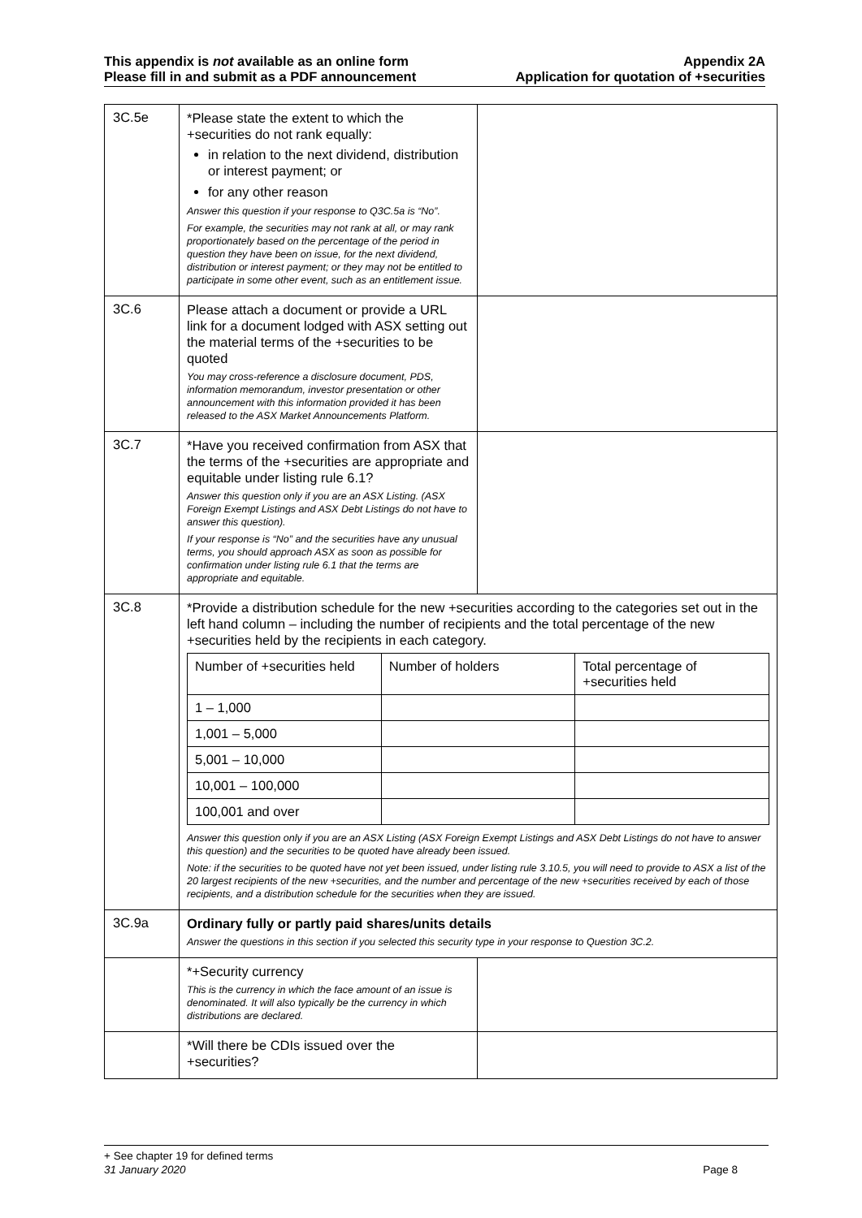This appendix is not available as an online form
Please fill in and submit as a PDF announcement
Appendix 2A
Application for quotation of +securities
| 3C.5e | *Please state the extent to which the +securities do not rank equally: in relation to the next dividend, distribution or interest payment; or for any other reason Answer this question if your response to Q3C.5a is “No”. For example, the securities may not rank at all, or may rank proportionately based on the percentage of the period in question they have been on issue, for the next dividend, distribution or interest payment; or they may not be entitled to participate in some other event, such as an entitlement issue. | |
| 3C.6 | Please attach a document or provide a URL link for a document lodged with ASX setting out the material terms of the +securities to be quoted You may cross-reference a disclosure document, PDS, information memorandum, investor presentation or other announcement with this information provided it has been released to the ASX Market Announcements Platform. | |
| 3C.7 | *Have you received confirmation from ASX that the terms of the +securities are appropriate and equitable under listing rule 6.1? Answer this question only if you are an ASX Listing. (ASX Foreign Exempt Listings and ASX Debt Listings do not have to answer this question). If your response is “No” and the securities have any unusual terms, you should approach ASX as soon as possible for confirmation under listing rule 6.1 that the terms are appropriate and equitable. | |
| 3C.8 | *Provide a distribution schedule for the new +securities according to the categories set out in the left hand column – including the number of recipients and the total percentage of the new +securities held by the recipients in each category. / Number of +securities held / Number of holders / Total percentage of +securities held / / 1 – 1,000 / / / / 1,001 – 5,000 / / / / 5,001 – 10,000 / / / / 10,001 – 100,000 / / / / 100,001 and over / / / Answer this question only if you are an ASX Listing (ASX Foreign Exempt Listings and ASX Debt Listings do not have to answer this question) and the securities to be quoted have already been issued. Note: if the securities to be quoted have not yet been issued, under listing rule 3.10.5, you will need to provide to ASX a list of the 20 largest recipients of the new +securities, and the number and percentage of the new +securities received by each of those recipients, and a distribution schedule for the securities when they are issued. | |
| 3C.9a | Ordinary fully or partly paid shares/units details Answer the questions in this section if you selected this security type in your response to Question 3C.2. | |
| | *+Security currency This is the currency in which the face amount of an issue is denominated. It will also typically be the currency in which distributions are declared. | |
| | *Will there be CDIs issued over the +securities? | |
+ See chapter 19 for defined terms
31 January 2020 Page 8